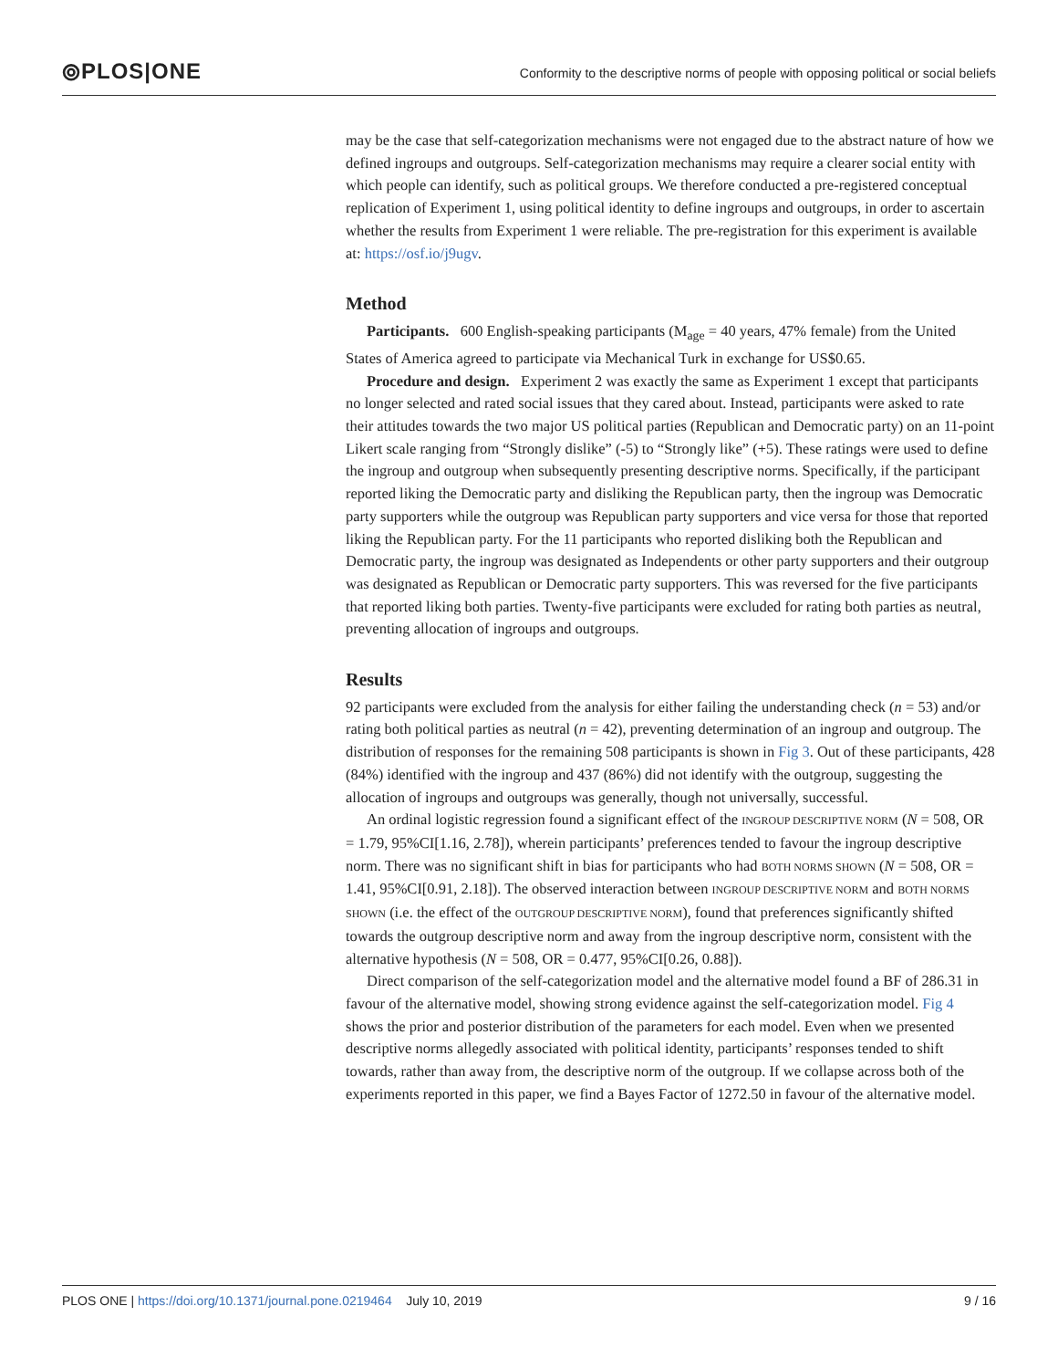⦾PLOS|ONE
Conformity to the descriptive norms of people with opposing political or social beliefs
may be the case that self-categorization mechanisms were not engaged due to the abstract nature of how we defined ingroups and outgroups. Self-categorization mechanisms may require a clearer social entity with which people can identify, such as political groups. We therefore conducted a pre-registered conceptual replication of Experiment 1, using political identity to define ingroups and outgroups, in order to ascertain whether the results from Experiment 1 were reliable. The pre-registration for this experiment is available at: https://osf.io/j9ugv.
Method
Participants. 600 English-speaking participants (M<sub>age</sub> = 40 years, 47% female) from the United States of America agreed to participate via Mechanical Turk in exchange for US$0.65.
Procedure and design. Experiment 2 was exactly the same as Experiment 1 except that participants no longer selected and rated social issues that they cared about. Instead, participants were asked to rate their attitudes towards the two major US political parties (Republican and Democratic party) on an 11-point Likert scale ranging from “Strongly dislike” (-5) to “Strongly like” (+5). These ratings were used to define the ingroup and outgroup when subsequently presenting descriptive norms. Specifically, if the participant reported liking the Democratic party and disliking the Republican party, then the ingroup was Democratic party supporters while the outgroup was Republican party supporters and vice versa for those that reported liking the Republican party. For the 11 participants who reported disliking both the Republican and Democratic party, the ingroup was designated as Independents or other party supporters and their outgroup was designated as Republican or Democratic party supporters. This was reversed for the five participants that reported liking both parties. Twenty-five participants were excluded for rating both parties as neutral, preventing allocation of ingroups and outgroups.
Results
92 participants were excluded from the analysis for either failing the understanding check (n = 53) and/or rating both political parties as neutral (n = 42), preventing determination of an ingroup and outgroup. The distribution of responses for the remaining 508 participants is shown in Fig 3. Out of these participants, 428 (84%) identified with the ingroup and 437 (86%) did not identify with the outgroup, suggesting the allocation of ingroups and outgroups was generally, though not universally, successful.
An ordinal logistic regression found a significant effect of the INGROUP DESCRIPTIVE NORM (N = 508, OR = 1.79, 95%CI[1.16, 2.78]), wherein participants’ preferences tended to favour the ingroup descriptive norm. There was no significant shift in bias for participants who had BOTH NORMS SHOWN (N = 508, OR = 1.41, 95%CI[0.91, 2.18]). The observed interaction between INGROUP DESCRIPTIVE NORM and BOTH NORMS SHOWN (i.e. the effect of the OUTGROUP DESCRIPTIVE NORM), found that preferences significantly shifted towards the outgroup descriptive norm and away from the ingroup descriptive norm, consistent with the alternative hypothesis (N = 508, OR = 0.477, 95%CI[0.26, 0.88]).
Direct comparison of the self-categorization model and the alternative model found a BF of 286.31 in favour of the alternative model, showing strong evidence against the self-categorization model. Fig 4 shows the prior and posterior distribution of the parameters for each model. Even when we presented descriptive norms allegedly associated with political identity, participants’ responses tended to shift towards, rather than away from, the descriptive norm of the outgroup. If we collapse across both of the experiments reported in this paper, we find a Bayes Factor of 1272.50 in favour of the alternative model.
PLOS ONE | https://doi.org/10.1371/journal.pone.0219464 July 10, 2019
9 / 16